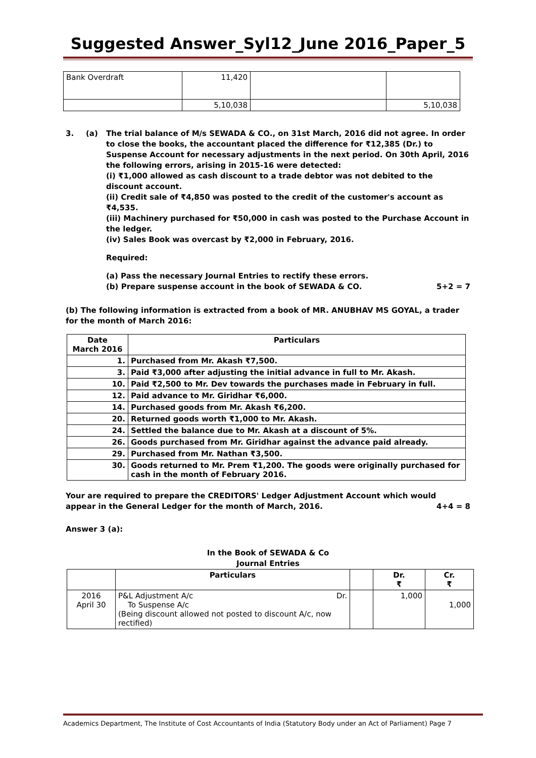Suggested Answer_Syl12_June 2016_Paper_5
| Bank Overdraft | 11,420 | | |
| | 5,10,038 | | 5,10,038 |
3. (a) The trial balance of M/s SEWADA & CO., on 31st March, 2016 did not agree. In order to close the books, the accountant placed the difference for ₹12,385 (Dr.) to Suspense Account for necessary adjustments in the next period. On 30th April, 2016 the following errors, arising in 2015-16 were detected:
(i) ₹1,000 allowed as cash discount to a trade debtor was not debited to the discount account.
(ii) Credit sale of ₹4,850 was posted to the credit of the customer's account as ₹4,535.
(iii) Machinery purchased for ₹50,000 in cash was posted to the Purchase Account in the ledger.
(iv) Sales Book was overcast by ₹2,000 in February, 2016.
Required:
(a) Pass the necessary Journal Entries to rectify these errors.
(b) Prepare suspense account in the book of SEWADA & CO. 5+2 = 7
(b) The following information is extracted from a book of MR. ANUBHAV MS GOYAL, a trader for the month of March 2016:
| Date March 2016 | Particulars |
| --- | --- |
| 1. | Purchased from Mr. Akash ₹7,500. |
| 3. | Paid ₹3,000 after adjusting the initial advance in full to Mr. Akash. |
| 10. | Paid ₹2,500 to Mr. Dev towards the purchases made in February in full. |
| 12. | Paid advance to Mr. Giridhar ₹6,000. |
| 14. | Purchased goods from Mr. Akash ₹6,200. |
| 20. | Returned goods worth ₹1,000 to Mr. Akash. |
| 24. | Settled the balance due to Mr. Akash at a discount of 5%. |
| 26. | Goods purchased from Mr. Giridhar against the advance paid already. |
| 29. | Purchased from Mr. Nathan ₹3,500. |
| 30. | Goods returned to Mr. Prem ₹1,200. The goods were originally purchased for cash in the month of February 2016. |
Your are required to prepare the CREDITORS' Ledger Adjustment Account which would
appear in the General Ledger for the month of March, 2016. 4+4 = 8
Answer 3 (a):
In the Book of SEWADA & Co
Journal Entries
| | Particulars | | Dr. ₹ | Cr. ₹ |
| --- | --- | --- | --- | --- |
| 2016 April 30 | P&L Adjustment A/c Dr. To Suspense A/c (Being discount allowed not posted to discount A/c, now rectified) | | 1,000 | 1,000 |
Academics Department, The Institute of Cost Accountants of India (Statutory Body under an Act of Parliament) Page 7